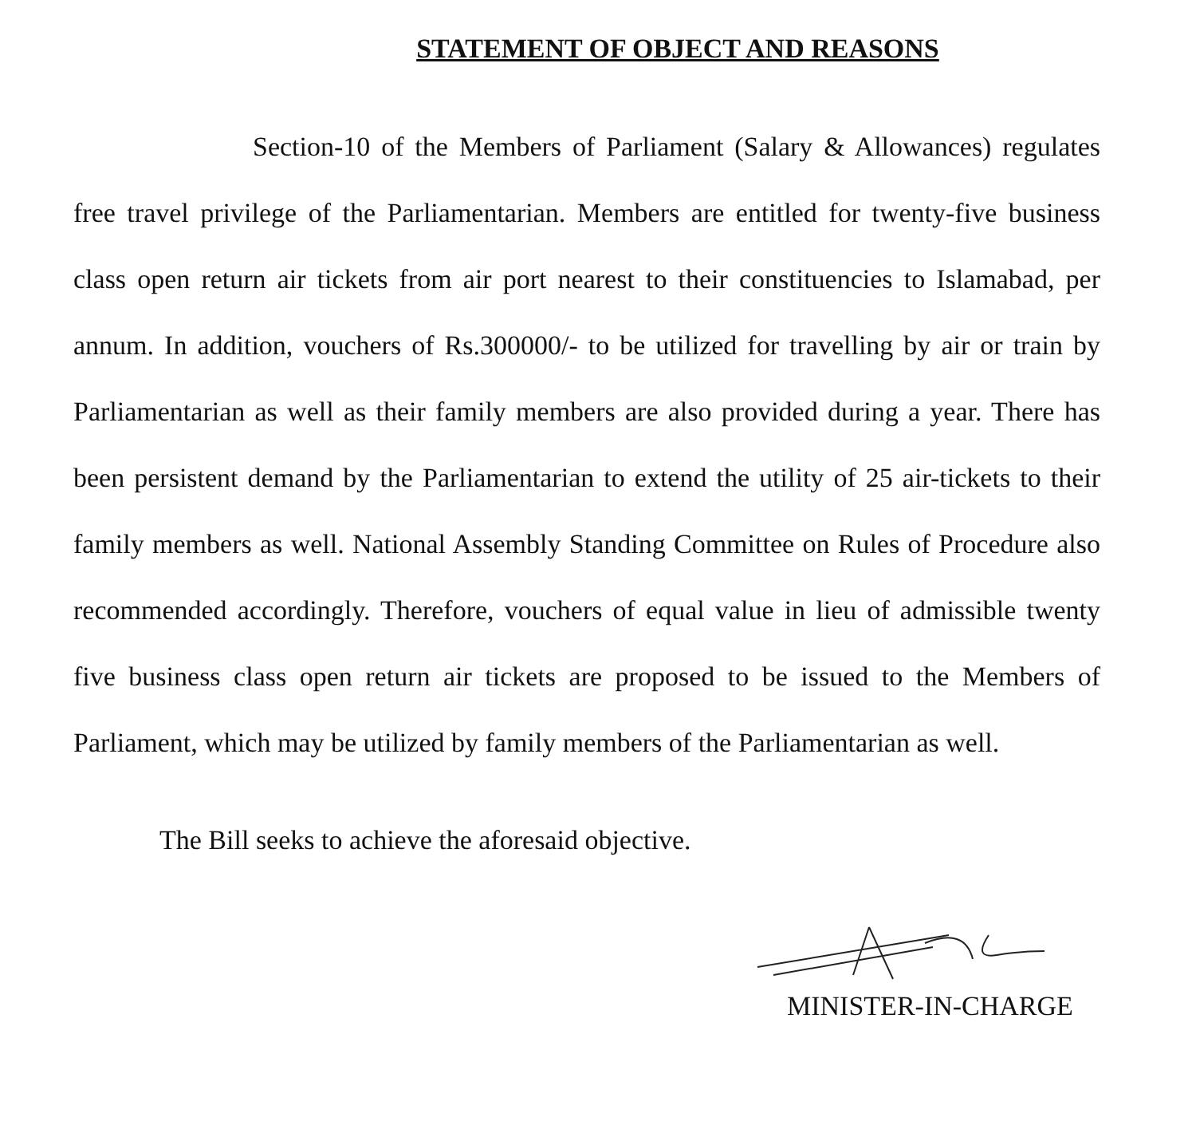STATEMENT OF OBJECT AND REASONS
Section-10 of the Members of Parliament (Salary & Allowances) regulates free travel privilege of the Parliamentarian. Members are entitled for twenty-five business class open return air tickets from air port nearest to their constituencies to Islamabad, per annum. In addition, vouchers of Rs.300000/- to be utilized for travelling by air or train by Parliamentarian as well as their family members are also provided during a year. There has been persistent demand by the Parliamentarian to extend the utility of 25 air-tickets to their family members as well. National Assembly Standing Committee on Rules of Procedure also recommended accordingly. Therefore, vouchers of equal value in lieu of admissible twenty five business class open return air tickets are proposed to be issued to the Members of Parliament, which may be utilized by family members of the Parliamentarian as well.
The Bill seeks to achieve the aforesaid objective.
MINISTER-IN-CHARGE